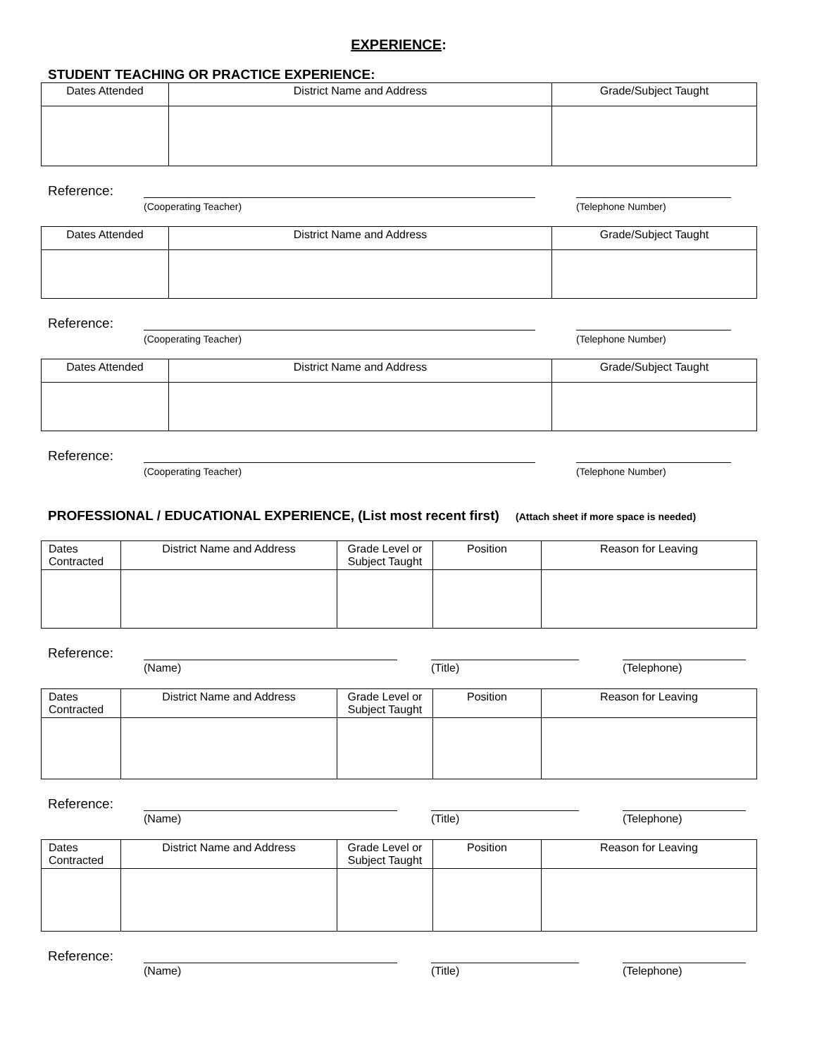EXPERIENCE:
STUDENT TEACHING OR PRACTICE EXPERIENCE:
| Dates Attended | District Name and Address | Grade/Subject Taught |
Reference:
(Cooperating Teacher) (Telephone Number)
| Dates Attended | District Name and Address | Grade/Subject Taught |
Reference:
(Cooperating Teacher) (Telephone Number)
| Dates Attended | District Name and Address | Grade/Subject Taught |
Reference:
(Cooperating Teacher) (Telephone Number)
PROFESSIONAL / EDUCATIONAL EXPERIENCE, (List most recent first) (Attach sheet if more space is needed)
| Dates Contracted | District Name and Address | Grade Level or Subject Taught | Position | Reason for Leaving |
Reference:
(Name) (Title) (Telephone)
| Dates Contracted | District Name and Address | Grade Level or Subject Taught | Position | Reason for Leaving |
Reference:
(Name) (Title) (Telephone)
| Dates Contracted | District Name and Address | Grade Level or Subject Taught | Position | Reason for Leaving |
Reference:
(Name) (Title) (Telephone)